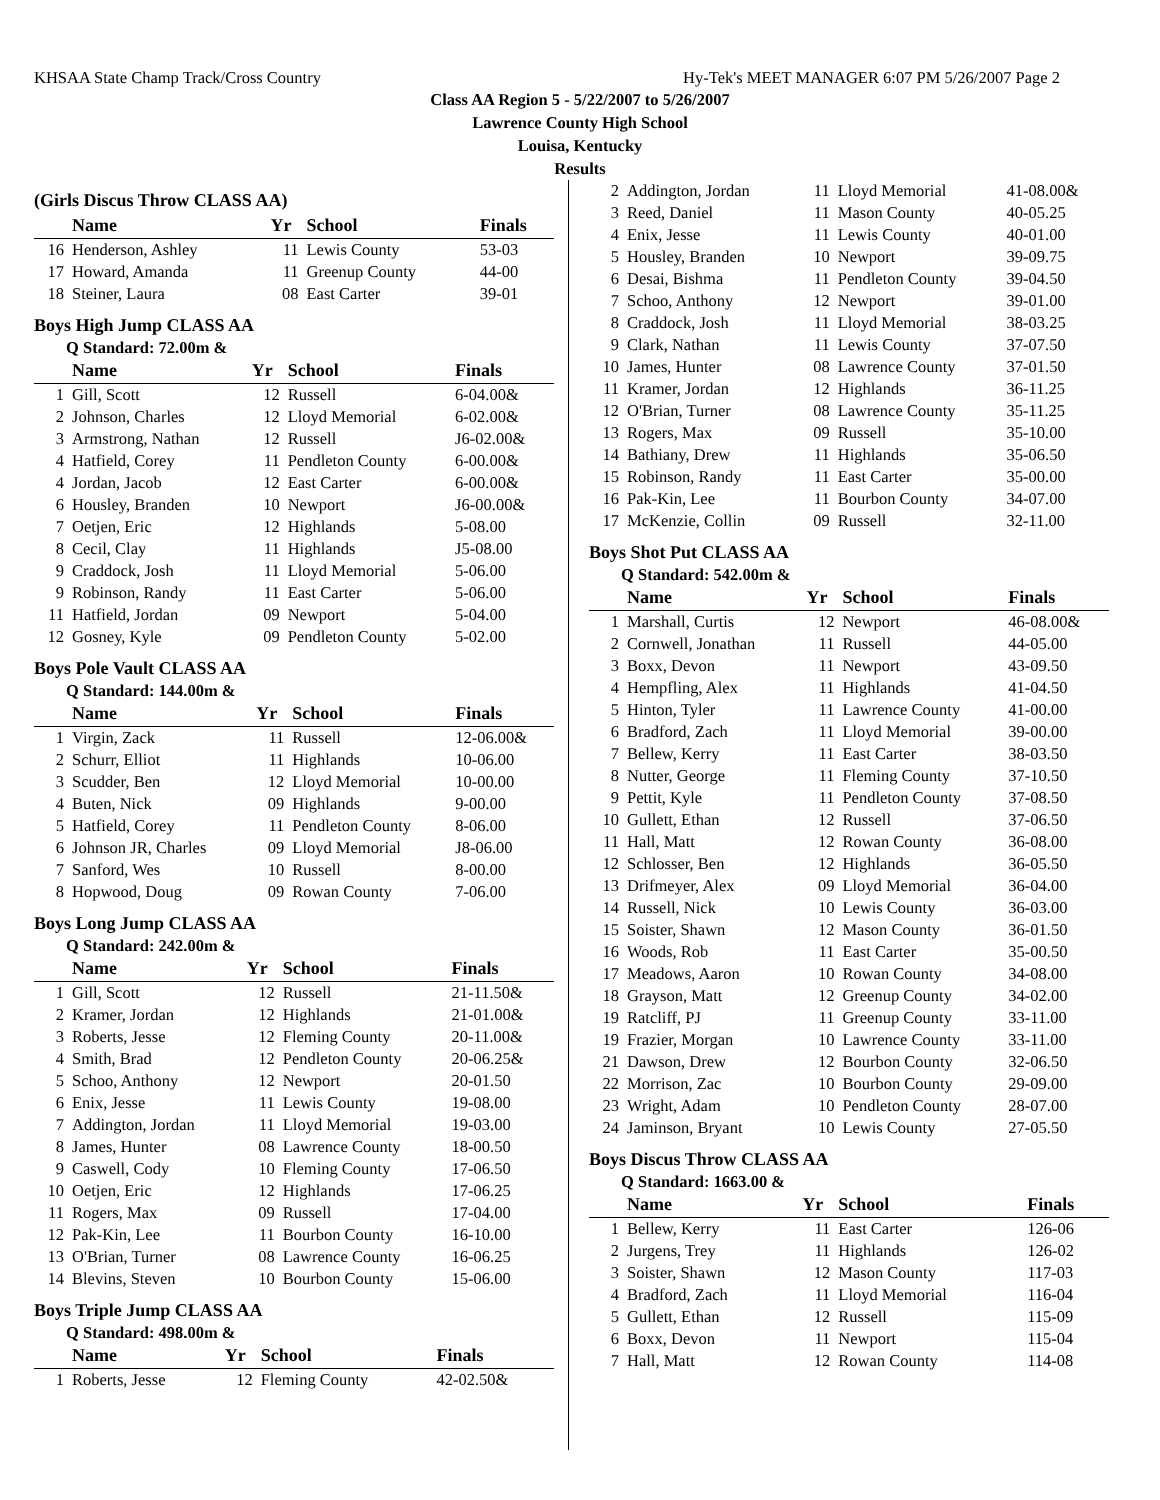KHSAA State Champ Track/Cross Country Hy-Tek's MEET MANAGER 6:07 PM 5/26/2007 Page 2
Class AA Region 5 - 5/22/2007 to 5/26/2007
Lawrence County High School
Louisa, Kentucky
Results
(Girls Discus Throw CLASS AA)
| | Name | Yr | School | Finals |
| --- | --- | --- | --- | --- |
| 16 | Henderson, Ashley | 11 | Lewis County | 53-03 |
| 17 | Howard, Amanda | 11 | Greenup County | 44-00 |
| 18 | Steiner, Laura | 08 | East Carter | 39-01 |
Boys High Jump CLASS AA
Q Standard: 72.00m &
| | Name | Yr | School | Finals |
| --- | --- | --- | --- | --- |
| 1 | Gill, Scott | 12 | Russell | 6-04.00& |
| 2 | Johnson, Charles | 12 | Lloyd Memorial | 6-02.00& |
| 3 | Armstrong, Nathan | 12 | Russell | J6-02.00& |
| 4 | Hatfield, Corey | 11 | Pendleton County | 6-00.00& |
| 4 | Jordan, Jacob | 12 | East Carter | 6-00.00& |
| 6 | Housley, Branden | 10 | Newport | J6-00.00& |
| 7 | Oetjen, Eric | 12 | Highlands | 5-08.00 |
| 8 | Cecil, Clay | 11 | Highlands | J5-08.00 |
| 9 | Craddock, Josh | 11 | Lloyd Memorial | 5-06.00 |
| 9 | Robinson, Randy | 11 | East Carter | 5-06.00 |
| 11 | Hatfield, Jordan | 09 | Newport | 5-04.00 |
| 12 | Gosney, Kyle | 09 | Pendleton County | 5-02.00 |
Boys Pole Vault CLASS AA
Q Standard: 144.00m &
| | Name | Yr | School | Finals |
| --- | --- | --- | --- | --- |
| 1 | Virgin, Zack | 11 | Russell | 12-06.00& |
| 2 | Schurr, Elliot | 11 | Highlands | 10-06.00 |
| 3 | Scudder, Ben | 12 | Lloyd Memorial | 10-00.00 |
| 4 | Buten, Nick | 09 | Highlands | 9-00.00 |
| 5 | Hatfield, Corey | 11 | Pendleton County | 8-06.00 |
| 6 | Johnson JR, Charles | 09 | Lloyd Memorial | J8-06.00 |
| 7 | Sanford, Wes | 10 | Russell | 8-00.00 |
| 8 | Hopwood, Doug | 09 | Rowan County | 7-06.00 |
Boys Long Jump CLASS AA
Q Standard: 242.00m &
| | Name | Yr | School | Finals |
| --- | --- | --- | --- | --- |
| 1 | Gill, Scott | 12 | Russell | 21-11.50& |
| 2 | Kramer, Jordan | 12 | Highlands | 21-01.00& |
| 3 | Roberts, Jesse | 12 | Fleming County | 20-11.00& |
| 4 | Smith, Brad | 12 | Pendleton County | 20-06.25& |
| 5 | Schoo, Anthony | 12 | Newport | 20-01.50 |
| 6 | Enix, Jesse | 11 | Lewis County | 19-08.00 |
| 7 | Addington, Jordan | 11 | Lloyd Memorial | 19-03.00 |
| 8 | James, Hunter | 08 | Lawrence County | 18-00.50 |
| 9 | Caswell, Cody | 10 | Fleming County | 17-06.50 |
| 10 | Oetjen, Eric | 12 | Highlands | 17-06.25 |
| 11 | Rogers, Max | 09 | Russell | 17-04.00 |
| 12 | Pak-Kin, Lee | 11 | Bourbon County | 16-10.00 |
| 13 | O'Brian, Turner | 08 | Lawrence County | 16-06.25 |
| 14 | Blevins, Steven | 10 | Bourbon County | 15-06.00 |
Boys Triple Jump CLASS AA
Q Standard: 498.00m &
| | Name | Yr | School | Finals |
| --- | --- | --- | --- | --- |
| 1 | Roberts, Jesse | 12 | Fleming County | 42-02.50& |
| 2 | Addington, Jordan | 11 | Lloyd Memorial | 41-08.00& |
| 3 | Reed, Daniel | 11 | Mason County | 40-05.25 |
| 4 | Enix, Jesse | 11 | Lewis County | 40-01.00 |
| 5 | Housley, Branden | 10 | Newport | 39-09.75 |
| 6 | Desai, Bishma | 11 | Pendleton County | 39-04.50 |
| 7 | Schoo, Anthony | 12 | Newport | 39-01.00 |
| 8 | Craddock, Josh | 11 | Lloyd Memorial | 38-03.25 |
| 9 | Clark, Nathan | 11 | Lewis County | 37-07.50 |
| 10 | James, Hunter | 08 | Lawrence County | 37-01.50 |
| 11 | Kramer, Jordan | 12 | Highlands | 36-11.25 |
| 12 | O'Brian, Turner | 08 | Lawrence County | 35-11.25 |
| 13 | Rogers, Max | 09 | Russell | 35-10.00 |
| 14 | Bathiany, Drew | 11 | Highlands | 35-06.50 |
| 15 | Robinson, Randy | 11 | East Carter | 35-00.00 |
| 16 | Pak-Kin, Lee | 11 | Bourbon County | 34-07.00 |
| 17 | McKenzie, Collin | 09 | Russell | 32-11.00 |
Boys Shot Put CLASS AA
Q Standard: 542.00m &
| | Name | Yr | School | Finals |
| --- | --- | --- | --- | --- |
| 1 | Marshall, Curtis | 12 | Newport | 46-08.00& |
| 2 | Cornwell, Jonathan | 11 | Russell | 44-05.00 |
| 3 | Boxx, Devon | 11 | Newport | 43-09.50 |
| 4 | Hempfling, Alex | 11 | Highlands | 41-04.50 |
| 5 | Hinton, Tyler | 11 | Lawrence County | 41-00.00 |
| 6 | Bradford, Zach | 11 | Lloyd Memorial | 39-00.00 |
| 7 | Bellew, Kerry | 11 | East Carter | 38-03.50 |
| 8 | Nutter, George | 11 | Fleming County | 37-10.50 |
| 9 | Pettit, Kyle | 11 | Pendleton County | 37-08.50 |
| 10 | Gullett, Ethan | 12 | Russell | 37-06.50 |
| 11 | Hall, Matt | 12 | Rowan County | 36-08.00 |
| 12 | Schlosser, Ben | 12 | Highlands | 36-05.50 |
| 13 | Drifmeyer, Alex | 09 | Lloyd Memorial | 36-04.00 |
| 14 | Russell, Nick | 10 | Lewis County | 36-03.00 |
| 15 | Soister, Shawn | 12 | Mason County | 36-01.50 |
| 16 | Woods, Rob | 11 | East Carter | 35-00.50 |
| 17 | Meadows, Aaron | 10 | Rowan County | 34-08.00 |
| 18 | Grayson, Matt | 12 | Greenup County | 34-02.00 |
| 19 | Ratcliff, PJ | 11 | Greenup County | 33-11.00 |
| 19 | Frazier, Morgan | 10 | Lawrence County | 33-11.00 |
| 21 | Dawson, Drew | 12 | Bourbon County | 32-06.50 |
| 22 | Morrison, Zac | 10 | Bourbon County | 29-09.00 |
| 23 | Wright, Adam | 10 | Pendleton County | 28-07.00 |
| 24 | Jaminson, Bryant | 10 | Lewis County | 27-05.50 |
Boys Discus Throw CLASS AA
Q Standard: 1663.00 &
| | Name | Yr | School | Finals |
| --- | --- | --- | --- | --- |
| 1 | Bellew, Kerry | 11 | East Carter | 126-06 |
| 2 | Jurgens, Trey | 11 | Highlands | 126-02 |
| 3 | Soister, Shawn | 12 | Mason County | 117-03 |
| 4 | Bradford, Zach | 11 | Lloyd Memorial | 116-04 |
| 5 | Gullett, Ethan | 12 | Russell | 115-09 |
| 6 | Boxx, Devon | 11 | Newport | 115-04 |
| 7 | Hall, Matt | 12 | Rowan County | 114-08 |